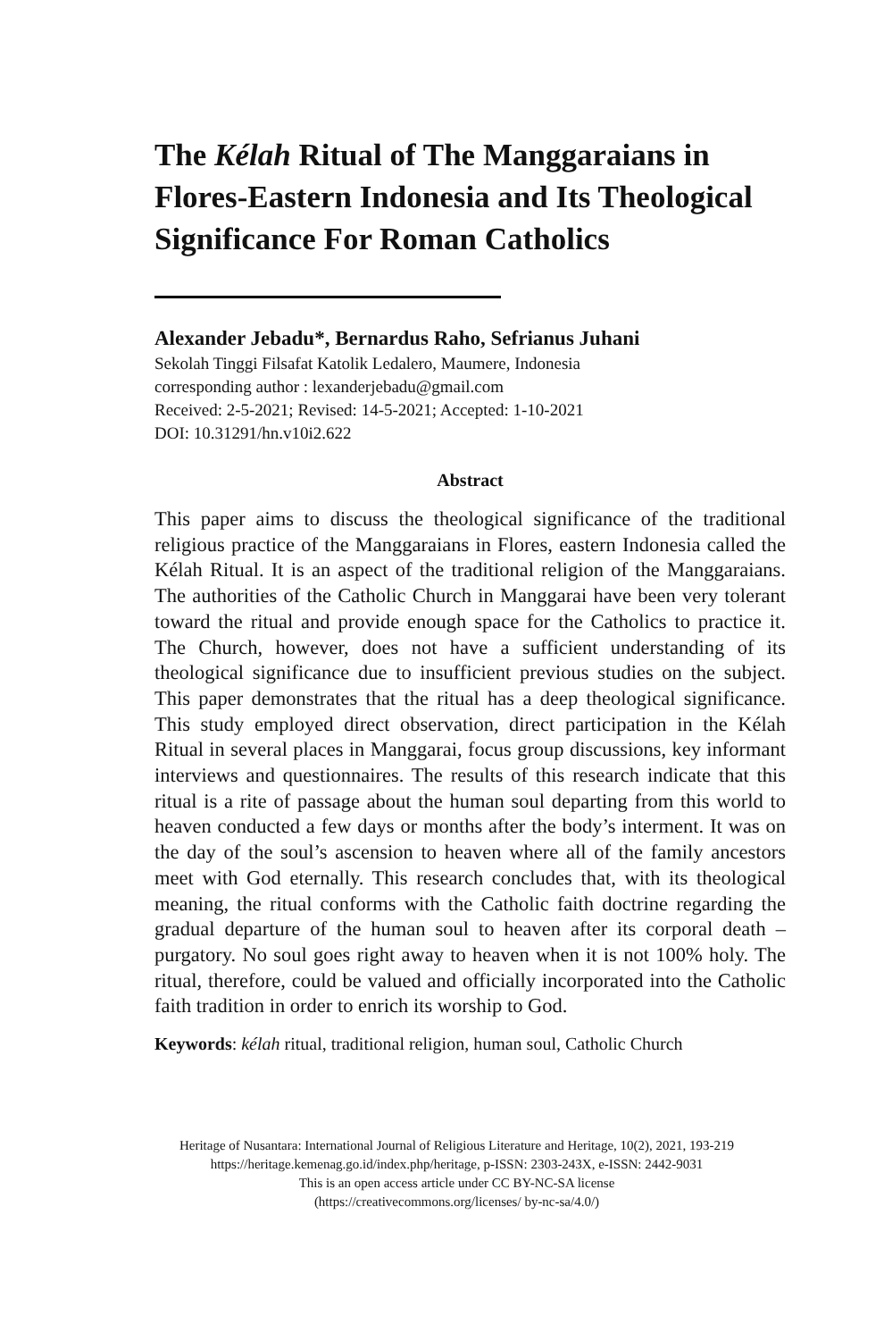The Kélah Ritual of The Manggaraians in Flores-Eastern Indonesia and Its Theological Significance For Roman Catholics
Alexander Jebadu*, Bernardus Raho, Sefrianus Juhani
Sekolah Tinggi Filsafat Katolik Ledalero, Maumere, Indonesia
corresponding author : lexanderjebadu@gmail.com
Received: 2-5-2021; Revised: 14-5-2021; Accepted: 1-10-2021
DOI: 10.31291/hn.v10i2.622
Abstract
This paper aims to discuss the theological significance of the traditional religious practice of the Manggaraians in Flores, eastern Indonesia called the Kélah Ritual. It is an aspect of the traditional religion of the Manggaraians. The authorities of the Catholic Church in Manggarai have been very tolerant toward the ritual and provide enough space for the Catholics to practice it. The Church, however, does not have a sufficient understanding of its theological significance due to insufficient previous studies on the subject. This paper demonstrates that the ritual has a deep theological significance. This study employed direct observation, direct participation in the Kélah Ritual in several places in Manggarai, focus group discussions, key informant interviews and questionnaires. The results of this research indicate that this ritual is a rite of passage about the human soul departing from this world to heaven conducted a few days or months after the body’s interment. It was on the day of the soul’s ascension to heaven where all of the family ancestors meet with God eternally. This research concludes that, with its theological meaning, the ritual conforms with the Catholic faith doctrine regarding the gradual departure of the human soul to heaven after its corporal death – purgatory. No soul goes right away to heaven when it is not 100% holy. The ritual, therefore, could be valued and officially incorporated into the Catholic faith tradition in order to enrich its worship to God.
Keywords: kélah ritual, traditional religion, human soul, Catholic Church
Heritage of Nusantara: International Journal of Religious Literature and Heritage, 10(2), 2021, 193-219
https://heritage.kemenag.go.id/index.php/heritage, p-ISSN: 2303-243X, e-ISSN: 2442-9031
This is an open access article under CC BY-NC-SA license
(https://creativecommons.org/licenses/ by-nc-sa/4.0/)